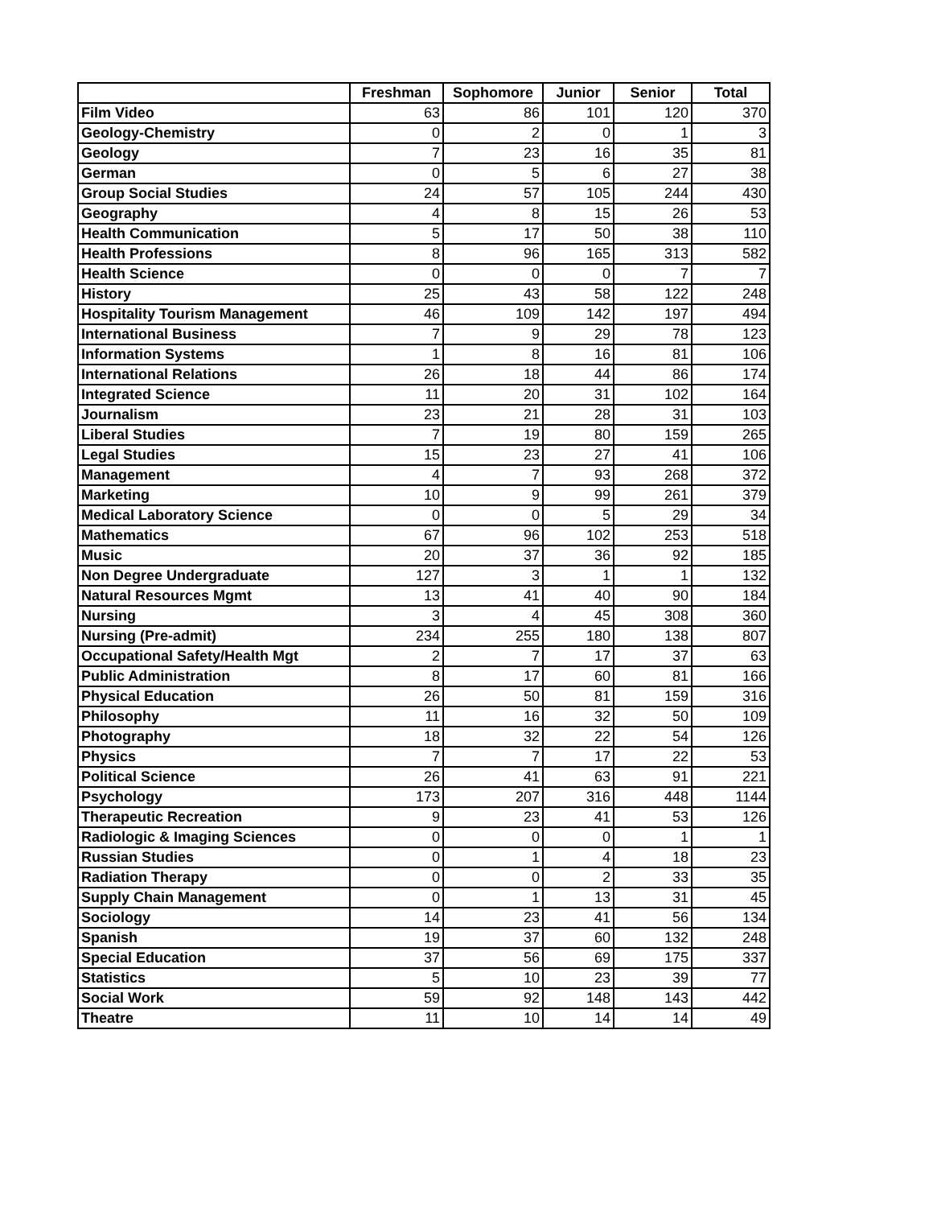| | Freshman | Sophomore | Junior | Senior | Total |
| --- | --- | --- | --- | --- | --- |
| Film Video | 63 | 86 | 101 | 120 | 370 |
| Geology-Chemistry | 0 | 2 | 0 | 1 | 3 |
| Geology | 7 | 23 | 16 | 35 | 81 |
| German | 0 | 5 | 6 | 27 | 38 |
| Group Social Studies | 24 | 57 | 105 | 244 | 430 |
| Geography | 4 | 8 | 15 | 26 | 53 |
| Health Communication | 5 | 17 | 50 | 38 | 110 |
| Health Professions | 8 | 96 | 165 | 313 | 582 |
| Health Science | 0 | 0 | 0 | 7 | 7 |
| History | 25 | 43 | 58 | 122 | 248 |
| Hospitality Tourism Management | 46 | 109 | 142 | 197 | 494 |
| International Business | 7 | 9 | 29 | 78 | 123 |
| Information Systems | 1 | 8 | 16 | 81 | 106 |
| International Relations | 26 | 18 | 44 | 86 | 174 |
| Integrated Science | 11 | 20 | 31 | 102 | 164 |
| Journalism | 23 | 21 | 28 | 31 | 103 |
| Liberal Studies | 7 | 19 | 80 | 159 | 265 |
| Legal Studies | 15 | 23 | 27 | 41 | 106 |
| Management | 4 | 7 | 93 | 268 | 372 |
| Marketing | 10 | 9 | 99 | 261 | 379 |
| Medical Laboratory Science | 0 | 0 | 5 | 29 | 34 |
| Mathematics | 67 | 96 | 102 | 253 | 518 |
| Music | 20 | 37 | 36 | 92 | 185 |
| Non Degree Undergraduate | 127 | 3 | 1 | 1 | 132 |
| Natural Resources Mgmt | 13 | 41 | 40 | 90 | 184 |
| Nursing | 3 | 4 | 45 | 308 | 360 |
| Nursing (Pre-admit) | 234 | 255 | 180 | 138 | 807 |
| Occupational Safety/Health Mgt | 2 | 7 | 17 | 37 | 63 |
| Public Administration | 8 | 17 | 60 | 81 | 166 |
| Physical Education | 26 | 50 | 81 | 159 | 316 |
| Philosophy | 11 | 16 | 32 | 50 | 109 |
| Photography | 18 | 32 | 22 | 54 | 126 |
| Physics | 7 | 7 | 17 | 22 | 53 |
| Political Science | 26 | 41 | 63 | 91 | 221 |
| Psychology | 173 | 207 | 316 | 448 | 1144 |
| Therapeutic Recreation | 9 | 23 | 41 | 53 | 126 |
| Radiologic & Imaging Sciences | 0 | 0 | 0 | 1 | 1 |
| Russian Studies | 0 | 1 | 4 | 18 | 23 |
| Radiation Therapy | 0 | 0 | 2 | 33 | 35 |
| Supply Chain Management | 0 | 1 | 13 | 31 | 45 |
| Sociology | 14 | 23 | 41 | 56 | 134 |
| Spanish | 19 | 37 | 60 | 132 | 248 |
| Special Education | 37 | 56 | 69 | 175 | 337 |
| Statistics | 5 | 10 | 23 | 39 | 77 |
| Social Work | 59 | 92 | 148 | 143 | 442 |
| Theatre | 11 | 10 | 14 | 14 | 49 |